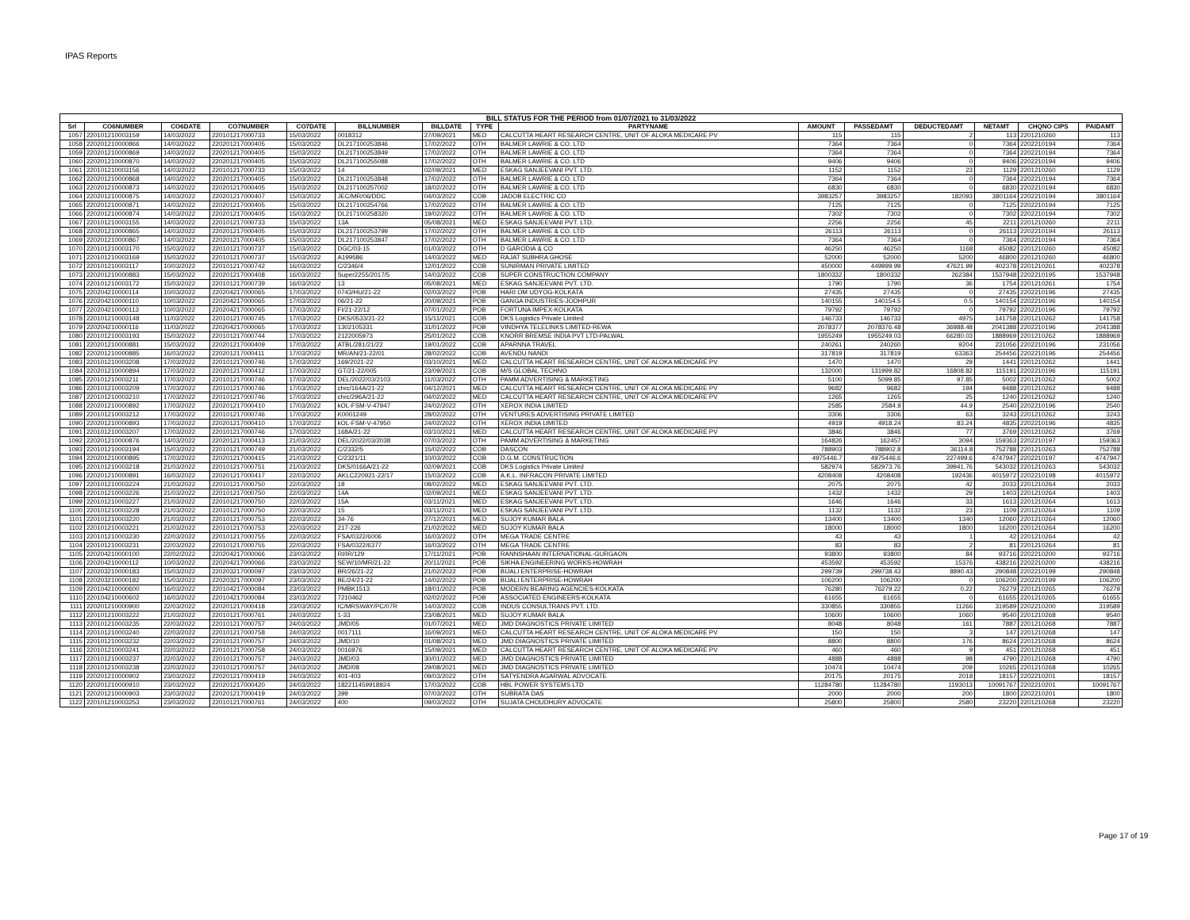IPAS Reports
| BILL STATUS FOR THE PERIOD from 01/07/2021 to 31/03/2022 | | | | | | | | | | | | | | |
| --- | --- | --- | --- | --- | --- | --- | --- | --- | --- | --- | --- | --- | --- | --- |
| Srl | CO6NUMBER | CO6DATE | CO7NUMBER | CO7DATE | BILLNUMBER | BILLDATE | TYPE | PARTYNAME | AMOUNT | PASSEDAMT | DEDUCTEDAMT | NETAMT | CHQNO CIPS | PAIDAMT |
| 1057 | 220101210003159 | 14/03/2022 | 220101217000733 | 15/03/2022 | 0018312 | 27/09/2021 | MED | CALCUTTA HEART RESEARCH CENTRE, UNIT OF ALOKA MEDICARE PV | 115 | 115 | 2 | 113 | 2201210260 | 113 |
| 1058 | 220201210000866 | 14/03/2022 | 220201217000405 | 15/03/2022 | DL217100253846 | 17/02/2022 | OTH | BALMER LAWRIE & CO. LTD | 7364 | 7364 | 0 | 7364 | 2202210194 | 7364 |
| 1059 | 220201210000869 | 14/03/2022 | 220201217000405 | 15/03/2022 | DL217100253849 | 17/02/2022 | OTH | BALMER LAWRIE & CO. LTD | 7364 | 7364 | 0 | 7364 | 2202210194 | 7364 |
| 1060 | 220201210000870 | 14/03/2022 | 220201217000405 | 15/03/2022 | DL217100255088 | 17/02/2022 | OTH | BALMER LAWRIE & CO. LTD | 9406 | 9406 | 0 | 9406 | 2202210194 | 9406 |
| 1061 | 220101210003156 | 14/03/2022 | 220101217000733 | 15/03/2022 | 14 | 02/09/2021 | MED | ESKAG SANJEEVANI PVT. LTD. | 1152 | 1152 | 23 | 1129 | 2201210260 | 1129 |
| 1062 | 220201210000868 | 14/03/2022 | 220201217000405 | 15/03/2022 | DL217100253848 | 17/02/2022 | OTH | BALMER LAWRIE & CO. LTD | 7364 | 7364 | 0 | 7364 | 2202210194 | 7364 |
| 1063 | 220201210000873 | 14/03/2022 | 220201217000405 | 15/03/2022 | DL217100257002 | 18/02/2022 | OTH | BALMER LAWRIE & CO. LTD | 6830 | 6830 | 0 | 6830 | 2202210194 | 6830 |
| 1064 | 220201210000875 | 14/03/2022 | 220201217000407 | 15/03/2022 | JEC/MR/06/DDC | 04/03/2022 | COB | JADOB ELECTRIC CO | 3983257 | 3983257 | 182093 | 3801164 | 2202210194 | 3801164 |
| 1065 | 220201210000871 | 14/03/2022 | 220201217000405 | 15/03/2022 | DL217100254766 | 17/02/2022 | OTH | BALMER LAWRIE & CO. LTD | 7125 | 7125 | 0 | 7125 | 2202210194 | 7125 |
| 1066 | 220201210000874 | 14/03/2022 | 220201217000405 | 15/03/2022 | DL217100258320 | 19/02/2022 | OTH | BALMER LAWRIE & CO. LTD | 7302 | 7302 | 0 | 7302 | 2202210194 | 7302 |
| 1067 | 220101210003155 | 14/03/2022 | 220101217000733 | 15/03/2022 | 13A | 05/08/2021 | MED | ESKAG SANJEEVANI PVT. LTD. | 2256 | 2256 | 45 | 2211 | 2201210260 | 2211 |
| 1068 | 220201210000865 | 14/03/2022 | 220201217000405 | 15/03/2022 | DL217100253799 | 17/02/2022 | OTH | BALMER LAWRIE & CO. LTD | 26113 | 26113 | 0 | 26113 | 2202210194 | 26113 |
| 1069 | 220201210000867 | 14/03/2022 | 220201217000405 | 15/03/2022 | DL217100253847 | 17/02/2022 | OTH | BALMER LAWRIE & CO. LTD | 7364 | 7364 | 0 | 7364 | 2202210194 | 7364 |
| 1070 | 220101210003170 | 15/03/2022 | 220101217000737 | 15/03/2022 | DGC/03-15 | 01/03/2022 | OTH | D GARODIA & CO | 46250 | 46250 | 1168 | 45082 | 2201210260 | 45082 |
| 1071 | 220101210003169 | 15/03/2022 | 220101217000737 | 15/03/2022 | A199586 | 14/03/2022 | MED | RAJAT SUBHRA GHOSE | 52000 | 52000 | 5200 | 46800 | 2201210260 | 46800 |
| 1072 | 220101210003117 | 10/03/2022 | 220101217000742 | 16/03/2022 | C/2346/4 | 12/01/2022 | COB | SUNIRMAN PRIVATE LIMITED | 450000 | 449999.99 | 47621.99 | 402378 | 2201210261 | 402378 |
| 1073 | 220201210000883 | 15/03/2022 | 220201217000408 | 16/03/2022 | Super2255/2017/5 | 14/03/2022 | COB | SUPER CONSTRUCTION COMPANY | 1800332 | 1800332 | 262384 | 1537948 | 2202210195 | 1537948 |
| 1074 | 220101210003172 | 15/03/2022 | 220101217000739 | 16/03/2022 | 13 | 05/08/2021 | MED | ESKAG SANJEEVANI PVT. LTD. | 1790 | 1790 | 36 | 1754 | 2201210261 | 1754 |
| 1075 | 220204210000114 | 10/03/2022 | 220204217000065 | 17/03/2022 | 0743/HU/21-22 | 02/03/2022 | POB | HARI OM UDYOG-KOLKATA | 27435 | 27435 | 0 | 27435 | 2202210196 | 27435 |
| 1076 | 220204210000110 | 10/03/2022 | 220204217000065 | 17/03/2022 | 06/21-22 | 20/09/2021 | POB | GANGA INDUSTRIES-JODHPUR | 140155 | 140154.5 | 0.5 | 140154 | 2202210196 | 140154 |
| 1077 | 220204210000113 | 10/03/2022 | 220204217000065 | 17/03/2022 | FI/21-22/12 | 07/01/2022 | POB | FORTUNA IMPEX-KOLKATA | 79792 | 79792 | 0 | 79792 | 2202210196 | 79792 |
| 1078 | 220101210003148 | 11/03/2022 | 220101217000745 | 17/03/2022 | DKS/0533/21-22 | 15/11/2021 | COB | DKS Logistics Private Limited | 146733 | 146733 | 4975 | 141758 | 2201210262 | 141758 |
| 1079 | 220204210000116 | 11/03/2022 | 220204217000065 | 17/03/2022 | 1302105331 | 31/01/2022 | POB | VINDHYA TELELINKS LIMITED-REWA | 2078377 | 2078376.48 | 36988.48 | 2041388 | 2202210196 | 2041388 |
| 1080 | 220101210003193 | 15/03/2022 | 220101217000744 | 17/03/2022 | 2122005973 | 25/01/2022 | COB | KNORR BREMSE INDIA PVT LTD-PALWAL | 1955249 | 1955249.03 | 66280.03 | 1888969 | 2201210262 | 1888969 |
| 1081 | 220201210000881 | 15/03/2022 | 220201217000409 | 17/03/2022 | ATBL/281/21/22 | 19/01/2022 | COB | APARNNA TRAVEL | 240261 | 240260 | 9204 | 231056 | 2202210196 | 231056 |
| 1082 | 220201210000885 | 16/03/2022 | 220201217000411 | 17/03/2022 | MR/AN/21-22/01 | 28/02/2022 | COB | AVENDU NANDI | 317819 | 317819 | 63363 | 254456 | 2202210196 | 254456 |
| 1083 | 220101210003208 | 17/03/2022 | 220101217000746 | 17/03/2022 | 169/2021-22 | 03/10/2021 | MED | CALCUTTA HEART RESEARCH CENTRE, UNIT OF ALOKA MEDICARE PV | 1470 | 1470 | 29 | 1441 | 2201210262 | 1441 |
| 1084 | 220201210000894 | 17/03/2022 | 220201217000412 | 17/03/2022 | GT/21-22/005 | 23/09/2021 | COB | M/S GLOBAL TECHNO | 132000 | 131999.82 | 16808.82 | 115191 | 2202210196 | 115191 |
| 1085 | 220101210003211 | 17/03/2022 | 220101217000746 | 17/03/2022 | DEL/2022/03/2103 | 11/03/2022 | OTH | PAMM ADVERTISING & MARKETING | 5100 | 5099.85 | 97.85 | 5002 | 2201210262 | 5002 |
| 1086 | 220101210003209 | 17/03/2022 | 220101217000746 | 17/03/2022 | chrc/164A/21-22 | 04/12/2021 | MED | CALCUTTA HEART RESEARCH CENTRE, UNIT OF ALOKA MEDICARE PV | 9682 | 9682 | 194 | 9488 | 2201210262 | 9488 |
| 1087 | 220101210003210 | 17/03/2022 | 220101217000746 | 17/03/2022 | chrc/296A/21-22 | 04/02/2022 | MED | CALCUTTA HEART RESEARCH CENTRE, UNIT OF ALOKA MEDICARE PV | 1265 | 1265 | 25 | 1240 | 2201210262 | 1240 |
| 1088 | 220201210000892 | 17/03/2022 | 220201217000410 | 17/03/2022 | kOL-FSM-V-47947 | 24/02/2022 | OTH | XEROX INDIA LIMITED | 2585 | 2584.9 | 44.9 | 2540 | 2202210196 | 2540 |
| 1089 | 220101210003212 | 17/03/2022 | 220101217000746 | 17/03/2022 | K0001249 | 28/02/2022 | OTH | VENTURES ADVERTISING PRIVATE LIMITED | 3306 | 3306 | 63 | 3243 | 2201210262 | 3243 |
| 1090 | 220201210000893 | 17/03/2022 | 220201217000410 | 17/03/2022 | kOL-FSM-V-47950 | 24/02/2022 | OTH | XEROX INDIA LIMITED | 4919 | 4918.24 | 83.24 | 4835 | 2202210196 | 4835 |
| 1091 | 220101210003207 | 17/03/2022 | 220101217000746 | 17/03/2022 | 168A/21-22 | 03/10/2021 | MED | CALCUTTA HEART RESEARCH CENTRE, UNIT OF ALOKA MEDICARE PV | 3846 | 3846 | 77 | 3769 | 2201210262 | 3769 |
| 1092 | 220201210000876 | 14/03/2022 | 220201217000413 | 21/03/2022 | DEL/2022/03/2038 | 07/03/2022 | OTH | PAMM ADVERTISING & MARKETING | 164826 | 162457 | 3094 | 159363 | 2202210197 | 159363 |
| 1093 | 220101210003194 | 15/03/2022 | 220101217000749 | 21/03/2022 | C/2332/5 | 15/02/2022 | COB | DASCON | 788903 | 788902.8 | 36114.8 | 752788 | 2201210263 | 752788 |
| 1094 | 220201210000895 | 17/03/2022 | 220201217000415 | 21/03/2022 | C/2321/11 | 10/03/2022 | COB | D.G.M. CONSTRUCTION | 4975446.7 | 4975446.6 | 227499.6 | 4747947 | 2202210197 | 4747947 |
| 1095 | 220101210003218 | 21/03/2022 | 220101217000751 | 21/03/2022 | DKS/0166A/21-22 | 02/09/2021 | COB | DKS Logistics Private Limited | 582974 | 582973.76 | 39941.76 | 543032 | 2201210263 | 543032 |
| 1096 | 220201210000891 | 16/03/2022 | 220201217000417 | 22/03/2022 | AKLC220921-22/17 | 15/03/2022 | COB | A.K.L. INFRACON PRIVATE LIMITED | 4208408 | 4208408 | 192436 | 4015972 | 2202210198 | 4015972 |
| 1097 | 220101210003224 | 21/03/2022 | 220101217000750 | 22/03/2022 | 18 | 08/02/2022 | MED | ESKAG SANJEEVANI PVT. LTD. | 2075 | 2075 | 42 | 2033 | 2201210264 | 2033 |
| 1098 | 220101210003226 | 21/03/2022 | 220101217000750 | 22/03/2022 | 14A | 02/09/2021 | MED | ESKAG SANJEEVANI PVT. LTD. | 1432 | 1432 | 29 | 1403 | 2201210264 | 1403 |
| 1099 | 220101210003227 | 21/03/2022 | 220101217000750 | 22/03/2022 | 15A | 03/11/2021 | MED | ESKAG SANJEEVANI PVT. LTD. | 1646 | 1646 | 33 | 1613 | 2201210264 | 1613 |
| 1100 | 220101210003228 | 21/03/2022 | 220101217000750 | 22/03/2022 | 15 | 03/11/2021 | MED | ESKAG SANJEEVANI PVT. LTD. | 1132 | 1132 | 23 | 1109 | 2201210264 | 1109 |
| 1101 | 220101210003220 | 21/03/2022 | 220101217000753 | 22/03/2022 | 34-76 | 27/12/2021 | MED | SUJOY KUMAR BALA | 13400 | 13400 | 1340 | 12060 | 2201210264 | 12060 |
| 1102 | 220101210003221 | 21/03/2022 | 220101217000753 | 22/03/2022 | 217-226 | 21/02/2022 | MED | SUJOY KUMAR BALA | 18000 | 18000 | 1800 | 16200 | 2201210264 | 16200 |
| 1103 | 220101210003230 | 22/03/2022 | 220101217000755 | 22/03/2022 | FSA/0322/6006 | 16/03/2022 | OTH | MEGA TRADE CENTRE | 43 | 43 | 1 | 42 | 2201210264 | 42 |
| 1104 | 220101210003231 | 22/03/2022 | 220101217000755 | 22/03/2022 | FSA/0322/6377 | 16/03/2022 | OTH | MEGA TRADE CENTRE | 83 | 83 | 2 | 81 | 2201210264 | 81 |
| 1105 | 220204210000100 | 22/02/2022 | 220204217000066 | 23/03/2022 | RI/IR/129 | 17/11/2021 | POB | RANNSHAAN INTERNATIONAL-GURGAON | 93800 | 93800 | 84 | 93716 | 2202210200 | 93716 |
| 1106 | 220204210000112 | 10/03/2022 | 220204217000066 | 23/03/2022 | SEW/10/MR/21-22 | 20/11/2021 | POB | SIKHA ENGINEERING WORKS-HOWRAH | 453592 | 453592 | 15376 | 438216 | 2202210200 | 438216 |
| 1107 | 220203210000183 | 15/03/2022 | 220203217000097 | 23/03/2022 | BR/26/21-22 | 21/02/2022 | POB | BIJALI ENTERPRISE-HOWRAH | 299739 | 299738.43 | 8890.43 | 290848 | 2202210199 | 290848 |
| 1108 | 220203210000182 | 15/03/2022 | 220203217000097 | 23/03/2022 | BE/24/21-22 | 14/02/2022 | POB | BIJALI ENTERPRISE-HOWRAH | 106200 | 106200 | 0 | 106200 | 2202210199 | 106200 |
| 1109 | 220104210000600 | 16/03/2022 | 220104217000084 | 23/03/2022 | PMBK1513 | 18/01/2022 | POB | MODERN BEARING AGENCIES-KOLKATA | 76280 | 76279.22 | 0.22 | 76279 | 2201210265 | 76279 |
| 1110 | 220104210000602 | 16/03/2022 | 220104217000084 | 23/03/2022 | 7210462 | 02/02/2022 | POB | ASSOCIATED ENGINEERS-KOLKATA | 61655 | 61655 | 0 | 61655 | 2201210265 | 61655 |
| 1111 | 220201210000900 | 22/03/2022 | 220201217000418 | 23/03/2022 | IC/MRSWAY/PC/07R | 14/03/2022 | COB | INDUS CONSULTRANS PVT. LTD. | 330855 | 330855 | 11266 | 319589 | 2202210200 | 319589 |
| 1112 | 220101210003222 | 21/03/2022 | 220101217000761 | 24/03/2022 | 1-33 | 23/08/2021 | MED | SUJOY KUMAR BALA | 10600 | 10600 | 1060 | 9540 | 2201210268 | 9540 |
| 1113 | 220101210003235 | 22/03/2022 | 220101217000757 | 24/03/2022 | JMD/05 | 01/07/2021 | MED | JMD DIAGNOSTICS PRIVATE LIMITED | 8048 | 8048 | 161 | 7887 | 2201210268 | 7887 |
| 1114 | 220101210003240 | 22/03/2022 | 220101217000758 | 24/03/2022 | 0017111 | 16/09/2021 | MED | CALCUTTA HEART RESEARCH CENTRE, UNIT OF ALOKA MEDICARE PV | 150 | 150 | 3 | 147 | 2201210268 | 147 |
| 1115 | 220101210003232 | 22/03/2022 | 220101217000757 | 24/03/2022 | JMD/10 | 01/08/2021 | MED | JMD DIAGNOSTICS PRIVATE LIMITED | 8800 | 8800 | 176 | 8624 | 2201210268 | 8624 |
| 1116 | 220101210003241 | 22/03/2022 | 220101217000758 | 24/03/2022 | 0016976 | 15/09/2021 | MED | CALCUTTA HEART RESEARCH CENTRE, UNIT OF ALOKA MEDICARE PV | 460 | 460 | 9 | 451 | 2201210268 | 451 |
| 1117 | 220101210003237 | 22/03/2022 | 220101217000757 | 24/03/2022 | JMD/03 | 30/01/2022 | MED | JMD DIAGNOSTICS PRIVATE LIMITED | 4888 | 4888 | 98 | 4790 | 2201210268 | 4790 |
| 1118 | 220101210003238 | 22/03/2022 | 220101217000757 | 24/03/2022 | JMD/08 | 29/08/2021 | MED | JMD DIAGNOSTICS PRIVATE LIMITED | 10474 | 10474 | 209 | 10265 | 2201210268 | 10265 |
| 1119 | 220201210000902 | 23/03/2022 | 220201217000419 | 24/03/2022 | 401-403 | 09/03/2022 | OTH | SATYENDRA AGARWAL ADVOCATE | 20175 | 20175 | 2018 | 18157 | 2202210201 | 18157 |
| 1120 | 220201210000910 | 23/03/2022 | 220201217000420 | 24/03/2022 | 182211459918924 | 17/03/2022 | COB | HBL POWER SYSTEMS LTD | 11284780 | 11284780 | 1193013 | 10091767 | 2202210201 | 10091767 |
| 1121 | 220201210000903 | 23/03/2022 | 220201217000419 | 24/03/2022 | 399 | 07/03/2022 | OTH | SUBRATA DAS | 2000 | 2000 | 200 | 1800 | 2202210201 | 1800 |
| 1122 | 220101210003253 | 23/03/2022 | 220101217000761 | 24/03/2022 | 400 | 09/03/2022 | OTH | SUJATA CHOUDHURY ADVOCATE | 25800 | 25800 | 2580 | 23220 | 2201210268 | 23220 |
Page 17 of 19